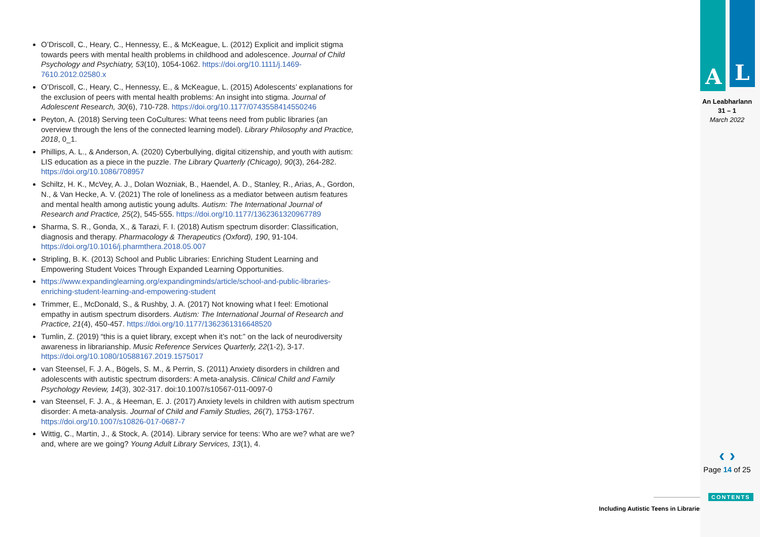O’Driscoll, C., Heary, C., Hennessy, E., & McKeague, L. (2012) Explicit and implicit stigma towards peers with mental health problems in childhood and adolescence. Journal of Child Psychology and Psychiatry, 53(10), 1054-1062. https://doi.org/10.1111/j.1469-7610.2012.02580.x
O’Driscoll, C., Heary, C., Hennessy, E., & McKeague, L. (2015) Adolescents’ explanations for the exclusion of peers with mental health problems: An insight into stigma. Journal of Adolescent Research, 30(6), 710-728. https://doi.org/10.1177/0743558414550246
Peyton, A. (2018) Serving teen CoCultures: What teens need from public libraries (an overview through the lens of the connected learning model). Library Philosophy and Practice, 2018, 0_1.
Phillips, A. L., & Anderson, A. (2020) Cyberbullying, digital citizenship, and youth with autism: LIS education as a piece in the puzzle. The Library Quarterly (Chicago), 90(3), 264-282. https://doi.org/10.1086/708957
Schiltz, H. K., McVey, A. J., Dolan Wozniak, B., Haendel, A. D., Stanley, R., Arias, A., Gordon, N., & Van Hecke, A. V. (2021) The role of loneliness as a mediator between autism features and mental health among autistic young adults. Autism: The International Journal of Research and Practice, 25(2), 545-555. https://doi.org/10.1177/1362361320967789
Sharma, S. R., Gonda, X., & Tarazi, F. I. (2018) Autism spectrum disorder: Classification, diagnosis and therapy. Pharmacology & Therapeutics (Oxford), 190, 91-104. https://doi.org/10.1016/j.pharmthera.2018.05.007
Stripling, B. K. (2013) School and Public Libraries: Enriching Student Learning and Empowering Student Voices Through Expanded Learning Opportunities.
https://www.expandinglearning.org/expandingminds/article/school-and-public-libraries-enriching-student-learning-and-empowering-student
Trimmer, E., McDonald, S., & Rushby, J. A. (2017) Not knowing what I feel: Emotional empathy in autism spectrum disorders. Autism: The International Journal of Research and Practice, 21(4), 450-457. https://doi.org/10.1177/1362361316648520
Tumlin, Z. (2019) “this is a quiet library, except when it’s not:” on the lack of neurodiversity awareness in librarianship. Music Reference Services Quarterly, 22(1-2), 3-17. https://doi.org/10.1080/10588167.2019.1575017
van Steensel, F. J. A., Bögels, S. M., & Perrin, S. (2011) Anxiety disorders in children and adolescents with autistic spectrum disorders: A meta-analysis. Clinical Child and Family Psychology Review, 14(3), 302-317. doi:10.1007/s10567-011-0097-0
van Steensel, F. J. A., & Heeman, E. J. (2017) Anxiety levels in children with autism spectrum disorder: A meta-analysis. Journal of Child and Family Studies, 26(7), 1753-1767. https://doi.org/10.1007/s10826-017-0687-7
Wittig, C., Martin, J., & Stock, A. (2014). Library service for teens: Who are we? what are we? and, where are we going? Young Adult Library Services, 13(1), 4.
Including Autistic Teens in Libraries
A L
An Leabharlann
31 – 1
March 2022
‹ ›
Page 14 of 25
CONTENTS